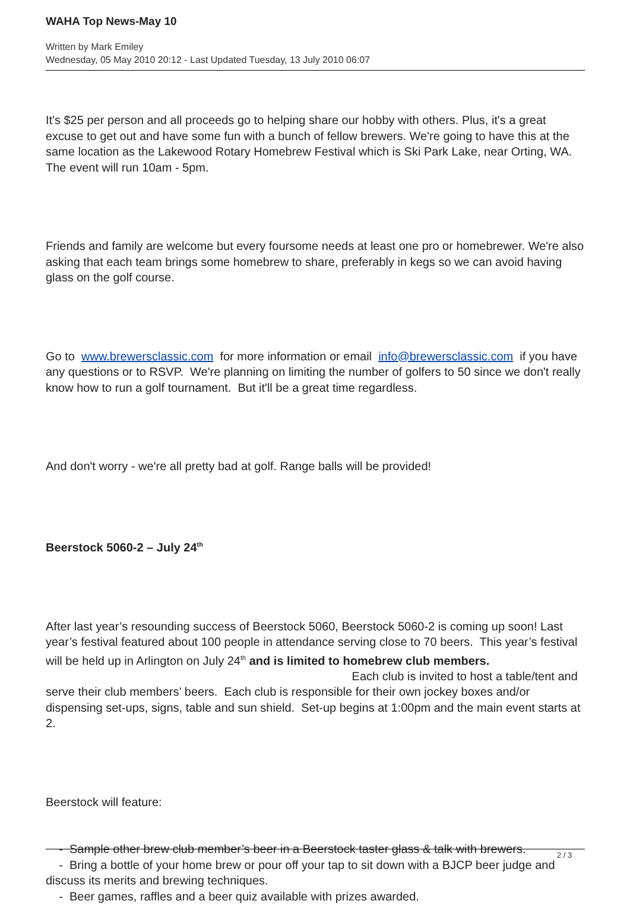WAHA Top News-May 10
Written by Mark Emiley
Wednesday, 05 May 2010 20:12 - Last Updated Tuesday, 13 July 2010 06:07
It's $25 per person and all proceeds go to helping share our hobby with others. Plus, it's a great excuse to get out and have some fun with a bunch of fellow brewers. We're going to have this at the same location as the Lakewood Rotary Homebrew Festival which is Ski Park Lake, near Orting, WA. The event will run 10am - 5pm.
Friends and family are welcome but every foursome needs at least one pro or homebrewer. We're also asking that each team brings some homebrew to share, preferably in kegs so we can avoid having glass on the golf course.
Go to www.brewersclassic.com for more information or email info@brewersclassic.com if you have any questions or to RSVP. We're planning on limiting the number of golfers to 50 since we don't really know how to run a golf tournament. But it'll be a great time regardless.
And don't worry - we're all pretty bad at golf. Range balls will be provided!
Beerstock 5060-2 – July 24<sup>th</sup>
After last year’s resounding success of Beerstock 5060, Beerstock 5060-2 is coming up soon! Last year’s festival featured about 100 people in attendance serving close to 70 beers. This year’s festival will be held up in Arlington on July 24<sup>th</sup> and is limited to homebrew club members. Each club is invited to host a table/tent and serve their club members’ beers. Each club is responsible for their own jockey boxes and/or dispensing set-ups, signs, table and sun shield. Set-up begins at 1:00pm and the main event starts at 2.
Beerstock will feature:
- Sample other brew club member’s beer in a Beerstock taster glass & talk with brewers.
- Bring a bottle of your home brew or pour off your tap to sit down with a BJCP beer judge and discuss its merits and brewing techniques.
- Beer games, raffles and a beer quiz available with prizes awarded.
2 / 3